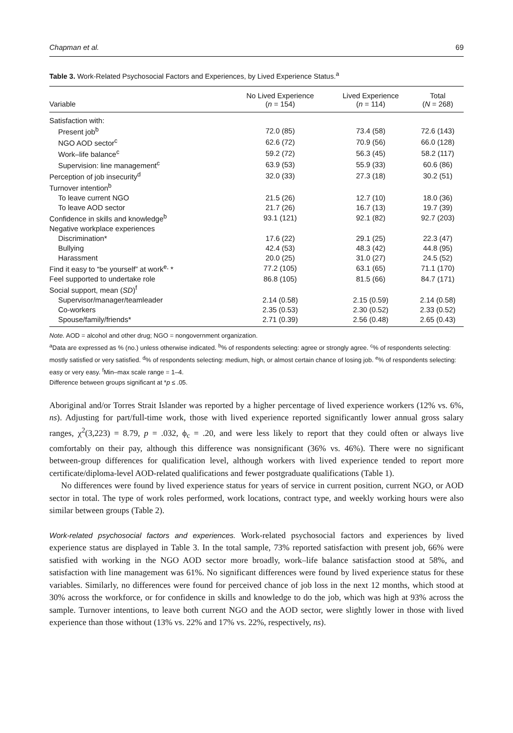Chapman et al. 69
Table 3. Work-Related Psychosocial Factors and Experiences, by Lived Experience Status.<sup>a</sup>
| Variable | No Lived Experience ( n = 154) | Lived Experience ( n = 114) | Total ( N = 268) |
| --- | --- | --- | --- |
| Satisfaction with: | | | |
| Present job<sup>b</sup> | 72.0 (85) | 73.4 (58) | 72.6 (143) |
| NGO AOD sector<sup>c</sup> | 62.6 (72) | 70.9 (56) | 66.0 (128) |
| Work–life balance<sup>c</sup> | 59.2 (72) | 56.3 (45) | 58.2 (117) |
| Supervision: line management<sup>c</sup> | 63.9 (53) | 55.9 (33) | 60.6 (86) |
| Perception of job insecurity<sup>d</sup> | 32.0 (33) | 27.3 (18) | 30.2 (51) |
| Turnover intention<sup>b</sup> | | | |
| To leave current NGO | 21.5 (26) | 12.7 (10) | 18.0 (36) |
| To leave AOD sector | 21.7 (26) | 16.7 (13) | 19.7 (39) |
| Confidence in skills and knowledge<sup>b</sup> | 93.1 (121) | 92.1 (82) | 92.7 (203) |
| Negative workplace experiences | | | |
| Discrimination* | 17.6 (22) | 29.1 (25) | 22.3 (47) |
| Bullying | 42.4 (53) | 48.3 (42) | 44.8 (95) |
| Harassment | 20.0 (25) | 31.0 (27) | 24.5 (52) |
| Find it easy to “be yourself” at work<sup>e,</sup> * | 77.2 (105) | 63.1 (65) | 71.1 (170) |
| Feel supported to undertake role | 86.8 (105) | 81.5 (66) | 84.7 (171) |
| Social support, mean ( SD )<sup>f</sup> | | | |
| Supervisor/manager/teamleader | 2.14 (0.58) | 2.15 (0.59) | 2.14 (0.58) |
| Co-workers | 2.35 (0.53) | 2.30 (0.52) | 2.33 (0.52) |
| Spouse/family/friends* | 2.71 (0.39) | 2.56 (0.48) | 2.65 (0.43) |
Note. AOD = alcohol and other drug; NGO = nongovernment organization.
<sup>a</sup> Data are expressed as % (no.) unless otherwise indicated. <sup>b</sup>% of respondents selecting: agree or strongly agree. <sup>c</sup>% of respondents selecting: mostly satisfied or very satisfied. <sup>d</sup>% of respondents selecting: medium, high, or almost certain chance of losing job. <sup>e</sup>% of respondents selecting: easy or very easy. <sup>f</sup>Min–max scale range = 1–4.
Difference between groups significant at *p ≤ .05.
Aboriginal and/or Torres Strait Islander was reported by a higher percentage of lived experience workers (12% vs. 6%, ns). Adjusting for part/full-time work, those with lived experience reported significantly lower annual gross salary ranges, χ<sup>2</sup>(3,223) = 8.79, p = .032, ϕ<sub>c</sub> = .20, and were less likely to report that they could often or always live comfortably on their pay, although this difference was nonsignificant (36% vs. 46%). There were no significant between-group differences for qualification level, although workers with lived experience tended to report more certificate/diploma-level AOD-related qualifications and fewer postgraduate qualifications (Table 1).
No differences were found by lived experience status for years of service in current position, current NGO, or AOD sector in total. The type of work roles performed, work locations, contract type, and weekly working hours were also similar between groups (Table 2).
Work-related psychosocial factors and experiences. Work-related psychosocial factors and experiences by lived experience status are displayed in Table 3. In the total sample, 73% reported satisfaction with present job, 66% were satisfied with working in the NGO AOD sector more broadly, work–life balance satisfaction stood at 58%, and satisfaction with line management was 61%. No significant differences were found by lived experience status for these variables. Similarly, no differences were found for perceived chance of job loss in the next 12 months, which stood at 30% across the workforce, or for confidence in skills and knowledge to do the job, which was high at 93% across the sample. Turnover intentions, to leave both current NGO and the AOD sector, were slightly lower in those with lived experience than those without (13% vs. 22% and 17% vs. 22%, respectively, ns).